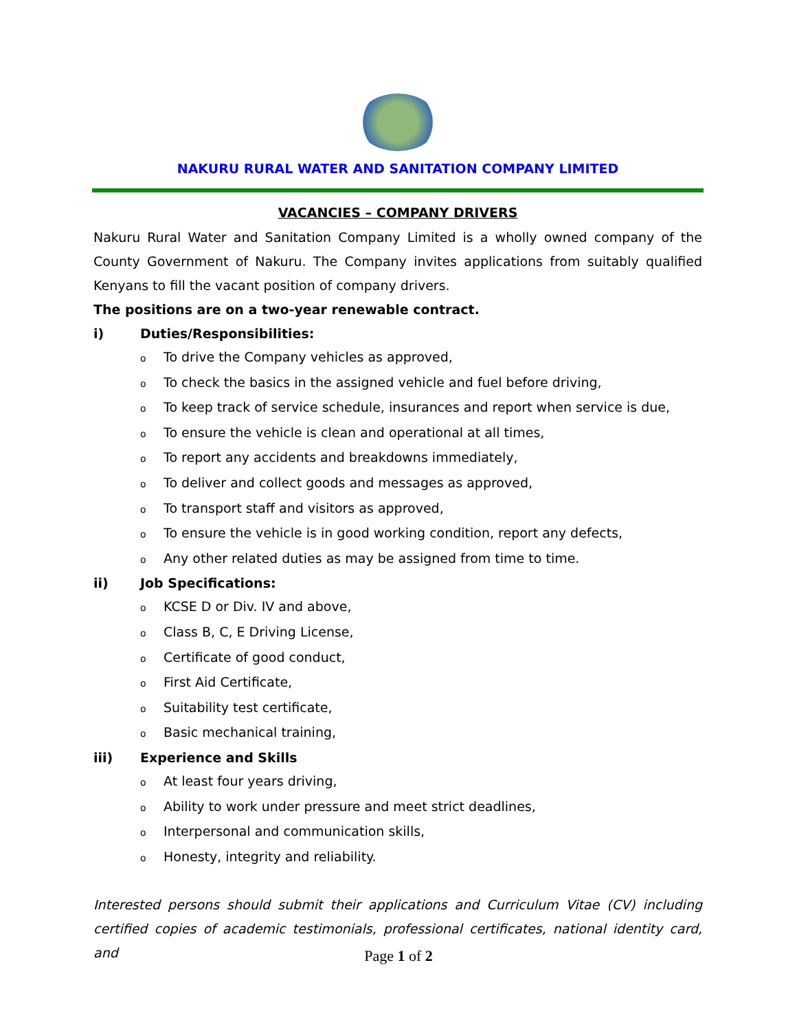NAKURU RURAL WATER AND SANITATION COMPANY LIMITED
VACANCIES – COMPANY DRIVERS
Nakuru Rural Water and Sanitation Company Limited is a wholly owned company of the County Government of Nakuru. The Company invites applications from suitably qualified Kenyans to fill the vacant position of company drivers.
The positions are on a two-year renewable contract.
i) Duties/Responsibilities:
o To drive the Company vehicles as approved,
o To check the basics in the assigned vehicle and fuel before driving,
o To keep track of service schedule, insurances and report when service is due,
o To ensure the vehicle is clean and operational at all times,
o To report any accidents and breakdowns immediately,
o To deliver and collect goods and messages as approved,
o To transport staff and visitors as approved,
o To ensure the vehicle is in good working condition, report any defects,
o Any other related duties as may be assigned from time to time.
ii) Job Specifications:
o KCSE D or Div. IV and above,
o Class B, C, E Driving License,
o Certificate of good conduct,
o First Aid Certificate,
o Suitability test certificate,
o Basic mechanical training,
iii) Experience and Skills
o At least four years driving,
o Ability to work under pressure and meet strict deadlines,
o Interpersonal and communication skills,
o Honesty, integrity and reliability.
Interested persons should submit their applications and Curriculum Vitae (CV) including certified copies of academic testimonials, professional certificates, national identity card, and
Page 1 of 2